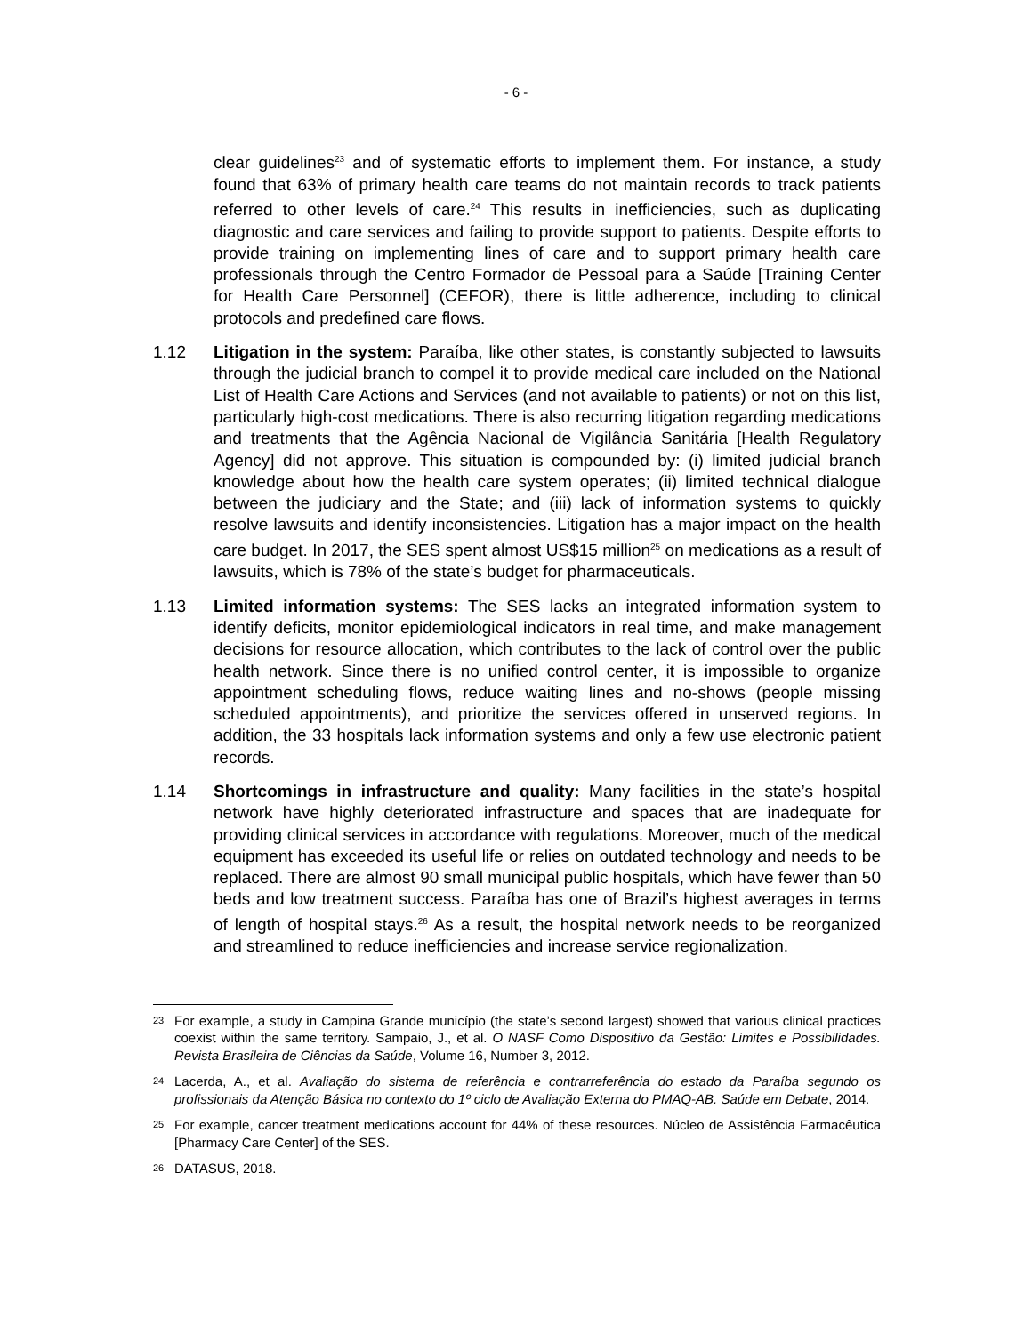- 6 -
clear guidelines<sup>23</sup> and of systematic efforts to implement them. For instance, a study found that 63% of primary health care teams do not maintain records to track patients referred to other levels of care.<sup>24</sup> This results in inefficiencies, such as duplicating diagnostic and care services and failing to provide support to patients. Despite efforts to provide training on implementing lines of care and to support primary health care professionals through the Centro Formador de Pessoal para a Saúde [Training Center for Health Care Personnel] (CEFOR), there is little adherence, including to clinical protocols and predefined care flows.
1.12 Litigation in the system: Paraíba, like other states, is constantly subjected to lawsuits through the judicial branch to compel it to provide medical care included on the National List of Health Care Actions and Services (and not available to patients) or not on this list, particularly high-cost medications. There is also recurring litigation regarding medications and treatments that the Agência Nacional de Vigilância Sanitária [Health Regulatory Agency] did not approve. This situation is compounded by: (i) limited judicial branch knowledge about how the health care system operates; (ii) limited technical dialogue between the judiciary and the State; and (iii) lack of information systems to quickly resolve lawsuits and identify inconsistencies. Litigation has a major impact on the health care budget. In 2017, the SES spent almost US$15 million<sup>25</sup> on medications as a result of lawsuits, which is 78% of the state’s budget for pharmaceuticals.
1.13 Limited information systems: The SES lacks an integrated information system to identify deficits, monitor epidemiological indicators in real time, and make management decisions for resource allocation, which contributes to the lack of control over the public health network. Since there is no unified control center, it is impossible to organize appointment scheduling flows, reduce waiting lines and no-shows (people missing scheduled appointments), and prioritize the services offered in unserved regions. In addition, the 33 hospitals lack information systems and only a few use electronic patient records.
1.14 Shortcomings in infrastructure and quality: Many facilities in the state’s hospital network have highly deteriorated infrastructure and spaces that are inadequate for providing clinical services in accordance with regulations. Moreover, much of the medical equipment has exceeded its useful life or relies on outdated technology and needs to be replaced. There are almost 90 small municipal public hospitals, which have fewer than 50 beds and low treatment success. Paraíba has one of Brazil’s highest averages in terms of length of hospital stays.<sup>26</sup> As a result, the hospital network needs to be reorganized and streamlined to reduce inefficiencies and increase service regionalization.
23
For example, a study in Campina Grande município (the state’s second largest) showed that various clinical practices coexist within the same territory. Sampaio, J., et al. O NASF Como Dispositivo da Gestão: Limites e Possibilidades. Revista Brasileira de Ciências da Saúde, Volume 16, Number 3, 2012.
24
Lacerda, A., et al. Avaliação do sistema de referência e contrarreferência do estado da Paraíba segundo os profissionais da Atenção Básica no contexto do 1º ciclo de Avaliação Externa do PMAQ-AB. Saúde em Debate, 2014.
25
For example, cancer treatment medications account for 44% of these resources. Núcleo de Assistência Farmacêutica [Pharmacy Care Center] of the SES.
26
DATASUS, 2018.